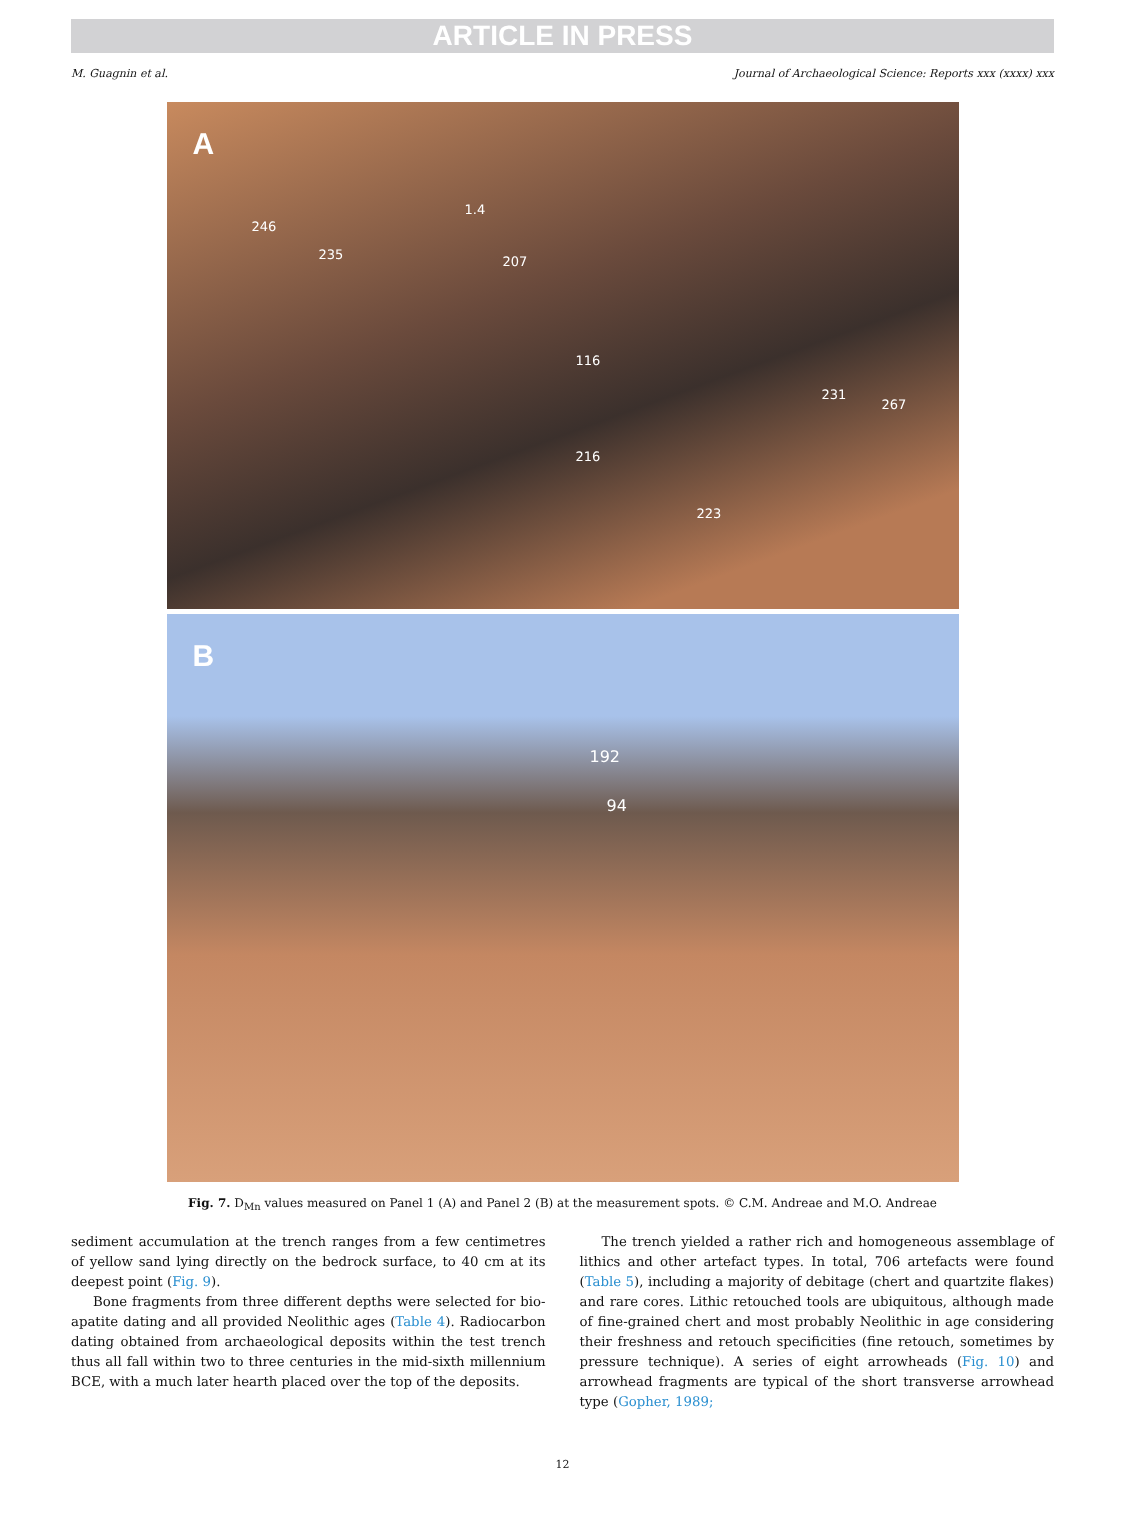ARTICLE IN PRESS
M. Guagnin et al. Journal of Archaeological Science: Reports xxx (xxxx) xxx
A
246
235
1.4
207
116
231
267
216
223
B
192
94
Fig. 7. D<sub>Mn</sub> values measured on Panel 1 (A) and Panel 2 (B) at the measurement spots. © C.M. Andreae and M.O. Andreae
sediment accumulation at the trench ranges from a few centimetres of yellow sand lying directly on the bedrock surface, to 40 cm at its deepest point (Fig. 9).
Bone fragments from three different depths were selected for bio-apatite dating and all provided Neolithic ages (Table 4). Radiocarbon dating obtained from archaeological deposits within the test trench thus all fall within two to three centuries in the mid-sixth millennium BCE, with a much later hearth placed over the top of the deposits.
The trench yielded a rather rich and homogeneous assemblage of lithics and other artefact types. In total, 706 artefacts were found (Table 5), including a majority of debitage (chert and quartzite flakes) and rare cores. Lithic retouched tools are ubiquitous, although made of fine-grained chert and most probably Neolithic in age considering their freshness and retouch specificities (fine retouch, sometimes by pressure technique). A series of eight arrowheads (Fig. 10) and arrowhead fragments are typical of the short transverse arrowhead type (Gopher, 1989;
12